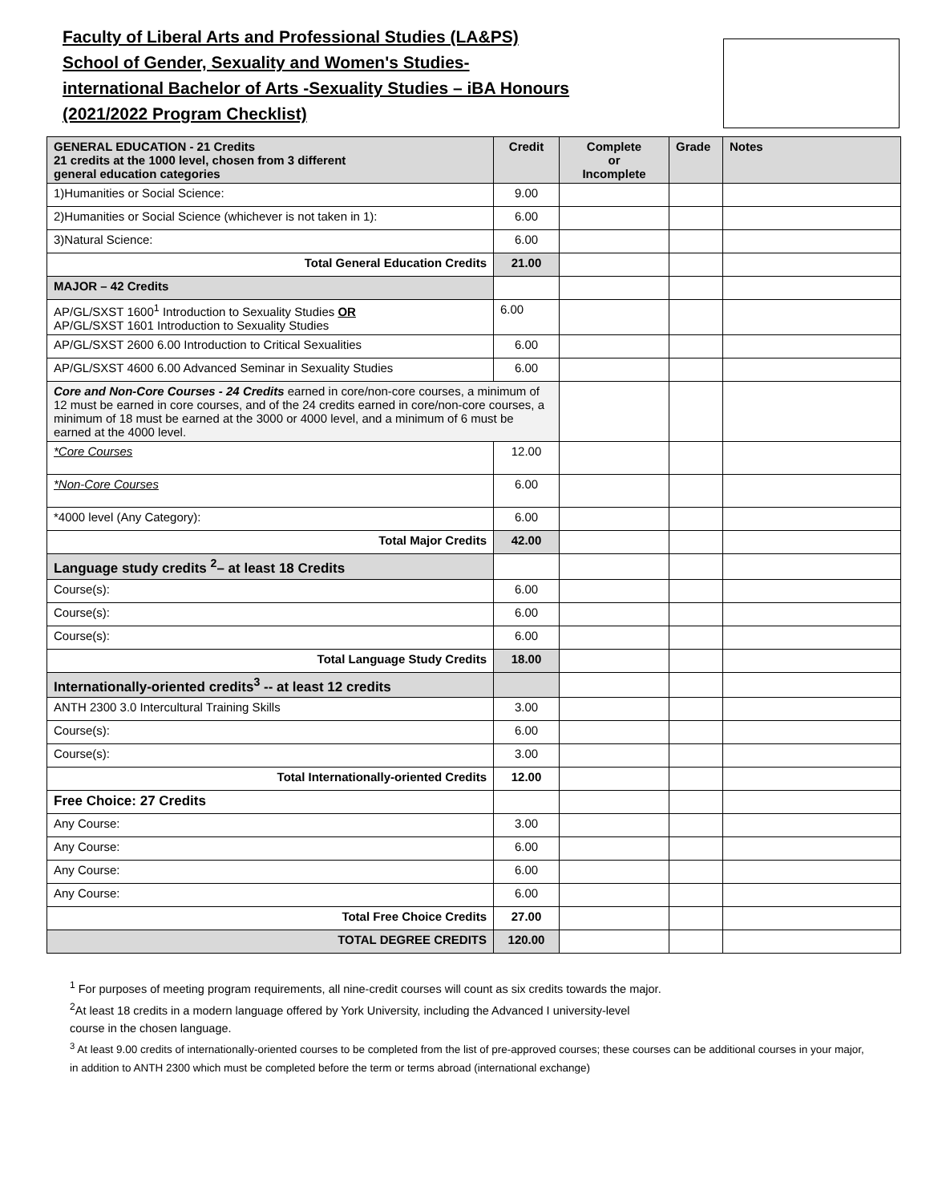Faculty of Liberal Arts and Professional Studies (LA&PS)
School of Gender, Sexuality and Women's Studies-
international Bachelor of Arts -Sexuality Studies – iBA Honours
(2021/2022 Program Checklist)
| GENERAL EDUCATION - 21 Credits 21 credits at the 1000 level, chosen from 3 different general education categories | Credit | Complete or Incomplete | Grade | Notes |
| --- | --- | --- | --- | --- |
| 1)Humanities or Social Science: | 9.00 | | | |
| 2)Humanities or Social Science (whichever is not taken in 1): | 6.00 | | | |
| 3)Natural Science: | 6.00 | | | |
| Total General Education Credits | 21.00 | | | |
| MAJOR – 42 Credits | | | | |
| AP/GL/SXST 1600<sup>1</sup> Introduction to Sexuality Studies OR AP/GL/SXST 1601 Introduction to Sexuality Studies | 6.00 | | | |
| AP/GL/SXST 2600 6.00 Introduction to Critical Sexualities | 6.00 | | | |
| AP/GL/SXST 4600 6.00 Advanced Seminar in Sexuality Studies | 6.00 | | | |
| Core and Non-Core Courses - 24 Credits earned in core/non-core courses, a minimum of 12 must be earned in core courses, and of the 24 credits earned in core/non-core courses, a minimum of 18 must be earned at the 3000 or 4000 level, and a minimum of 6 must be earned at the 4000 level. | | | | |
| *Core Courses | 12.00 | | | |
| *Non-Core Courses | 6.00 | | | |
| *4000 level (Any Category): | 6.00 | | | |
| Total Major Credits | 42.00 | | | |
| Language study credits <sup>2</sup>– at least 18 Credits | | | | |
| Course(s): | 6.00 | | | |
| Course(s): | 6.00 | | | |
| Course(s): | 6.00 | | | |
| Total Language Study Credits | 18.00 | | | |
| Internationally-oriented credits<sup>3</sup> -- at least 12 credits | | | | |
| ANTH 2300 3.0 Intercultural Training Skills | 3.00 | | | |
| Course(s): | 6.00 | | | |
| Course(s): | 3.00 | | | |
| Total Internationally-oriented Credits | 12.00 | | | |
| Free Choice: 27 Credits | | | | |
| Any Course: | 3.00 | | | |
| Any Course: | 6.00 | | | |
| Any Course: | 6.00 | | | |
| Any Course: | 6.00 | | | |
| Total Free Choice Credits | 27.00 | | | |
| TOTAL DEGREE CREDITS | 120.00 | | | |
<sup>1</sup> For purposes of meeting program requirements, all nine-credit courses will count as six credits towards the major.
<sup>2</sup> At least 18 credits in a modern language offered by York University, including the Advanced I university-level
course in the chosen language.
<sup>3</sup> At least 9.00 credits of internationally-oriented courses to be completed from the list of pre-approved courses; these courses can be additional courses in your major, in addition to ANTH 2300 which must be completed before the term or terms abroad (international exchange)